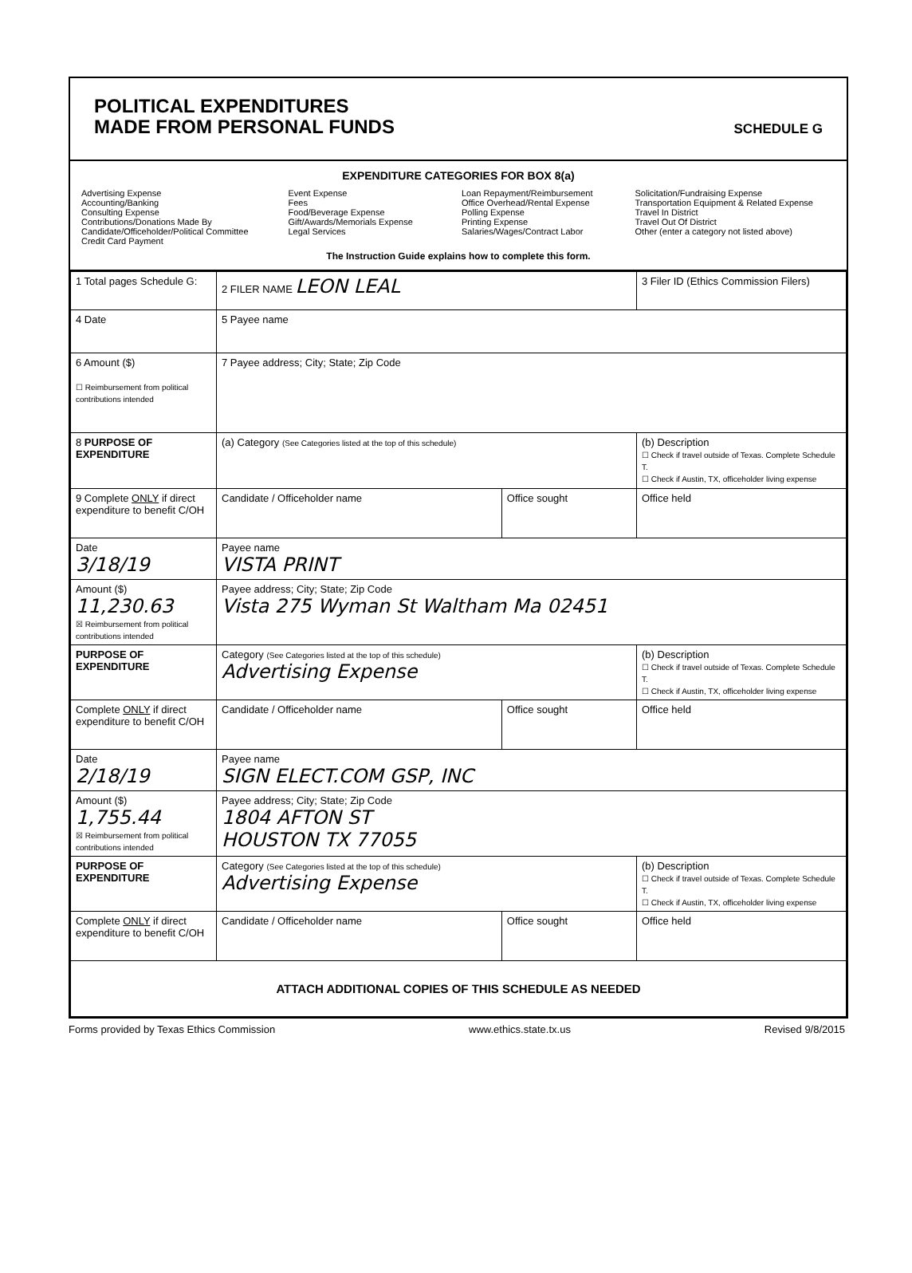POLITICAL EXPENDITURES
MADE FROM PERSONAL FUNDS
SCHEDULE G
EXPENDITURE CATEGORIES FOR BOX 8(a)
Advertising Expense
Accounting/Banking
Consulting Expense
Contributions/Donations Made By
Candidate/Officeholder/Political Committee
Credit Card Payment
Event Expense
Fees
Food/Beverage Expense
Gift/Awards/Memorials Expense
Legal Services
Loan Repayment/Reimbursement
Office Overhead/Rental Expense
Polling Expense
Printing Expense
Salaries/Wages/Contract Labor
Solicitation/Fundraising Expense
Transportation Equipment & Related Expense
Travel In District
Travel Out Of District
Other (enter a category not listed above)
The Instruction Guide explains how to complete this form.
| 1 Total pages Schedule G: | 2 FILER NAME LEON LEAL | | 3 Filer ID (Ethics Commission Filers) |
| 4 Date | 5 Payee name | | |
| 6 Amount ($) ☐ Reimbursement from political contributions intended | 7 Payee address; City; State; Zip Code | | |
| 8 PURPOSE OF EXPENDITURE | (a) Category (See Categories listed at the top of this schedule) | | (b) Description ☐ Check if travel outside of Texas. Complete Schedule T. ☐ Check if Austin, TX, officeholder living expense |
| 9 Complete ONLY if direct expenditure to benefit C/OH | Candidate / Officeholder name | Office sought | Office held |
| Date 3/18/19 | Payee name VISTA PRINT | | |
| Amount ($) 11,230.63 ☒ Reimbursement from political contributions intended | Payee address; City; State; Zip Code Vista 275 Wyman St Waltham Ma 02451 | | |
| PURPOSE OF EXPENDITURE | Category (See Categories listed at the top of this schedule) Advertising Expense | | (b) Description ☐ Check if travel outside of Texas. Complete Schedule T. ☐ Check if Austin, TX, officeholder living expense |
| Complete ONLY if direct expenditure to benefit C/OH | Candidate / Officeholder name | Office sought | Office held |
| Date 2/18/19 | Payee name SIGN ELECT.COM GSP, INC | | |
| Amount ($) 1,755.44 ☒ Reimbursement from political contributions intended | Payee address; City; State; Zip Code 1804 AFTON ST HOUSTON TX 77055 | | |
| PURPOSE OF EXPENDITURE | Category (See Categories listed at the top of this schedule) Advertising Expense | | (b) Description ☐ Check if travel outside of Texas. Complete Schedule T. ☐ Check if Austin, TX, officeholder living expense |
| Complete ONLY if direct expenditure to benefit C/OH | Candidate / Officeholder name | Office sought | Office held |
| ATTACH ADDITIONAL COPIES OF THIS SCHEDULE AS NEEDED | | | |
Forms provided by Texas Ethics Commission www.ethics.state.tx.us Revised 9/8/2015